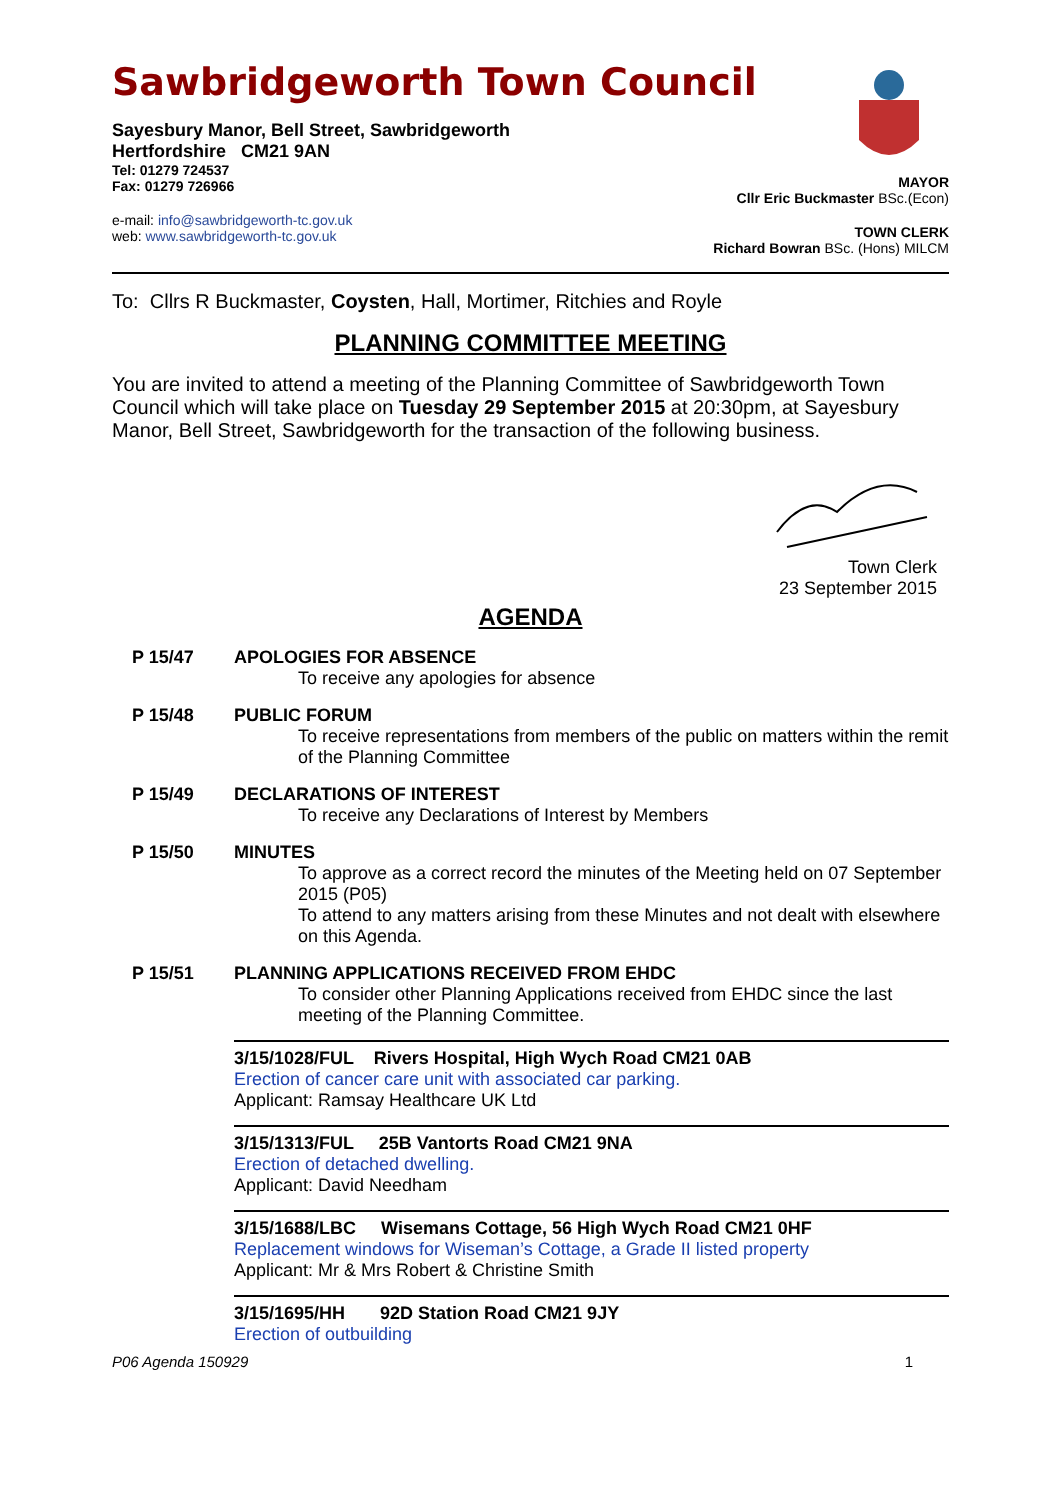Sawbridgeworth Town Council
Sayesbury Manor, Bell Street, Sawbridgeworth
Hertfordshire CM21 9AN
Tel: 01279 724537
Fax: 01279 726966
e-mail: info@sawbridgeworth-tc.gov.uk
web: www.sawbridgeworth-tc.gov.uk
MAYOR
Cllr Eric Buckmaster BSc.(Econ)
TOWN CLERK
Richard Bowran BSc. (Hons) MILCM
To: Cllrs R Buckmaster, Coysten, Hall, Mortimer, Ritchies and Royle
PLANNING COMMITTEE MEETING
You are invited to attend a meeting of the Planning Committee of Sawbridgeworth Town Council which will take place on Tuesday 29 September 2015 at 20:30pm, at Sayesbury Manor, Bell Street, Sawbridgeworth for the transaction of the following business.
Town Clerk
23 September 2015
AGENDA
P 15/47 APOLOGIES FOR ABSENCE
To receive any apologies for absence
P 15/48 PUBLIC FORUM
To receive representations from members of the public on matters within the remit of the Planning Committee
P 15/49 DECLARATIONS OF INTEREST
To receive any Declarations of Interest by Members
P 15/50 MINUTES
To approve as a correct record the minutes of the Meeting held on 07 September 2015 (P05)
To attend to any matters arising from these Minutes and not dealt with elsewhere on this Agenda.
P 15/51 PLANNING APPLICATIONS RECEIVED FROM EHDC
To consider other Planning Applications received from EHDC since the last meeting of the Planning Committee.
3/15/1028/FUL Rivers Hospital, High Wych Road CM21 0AB
Erection of cancer care unit with associated car parking.
Applicant: Ramsay Healthcare UK Ltd
3/15/1313/FUL 25B Vantorts Road CM21 9NA
Erection of detached dwelling.
Applicant: David Needham
3/15/1688/LBC Wisemans Cottage, 56 High Wych Road CM21 0HF
Replacement windows for Wiseman’s Cottage, a Grade II listed property
Applicant: Mr & Mrs Robert & Christine Smith
3/15/1695/HH 92D Station Road CM21 9JY
Erection of outbuilding
P06 Agenda 150929 1